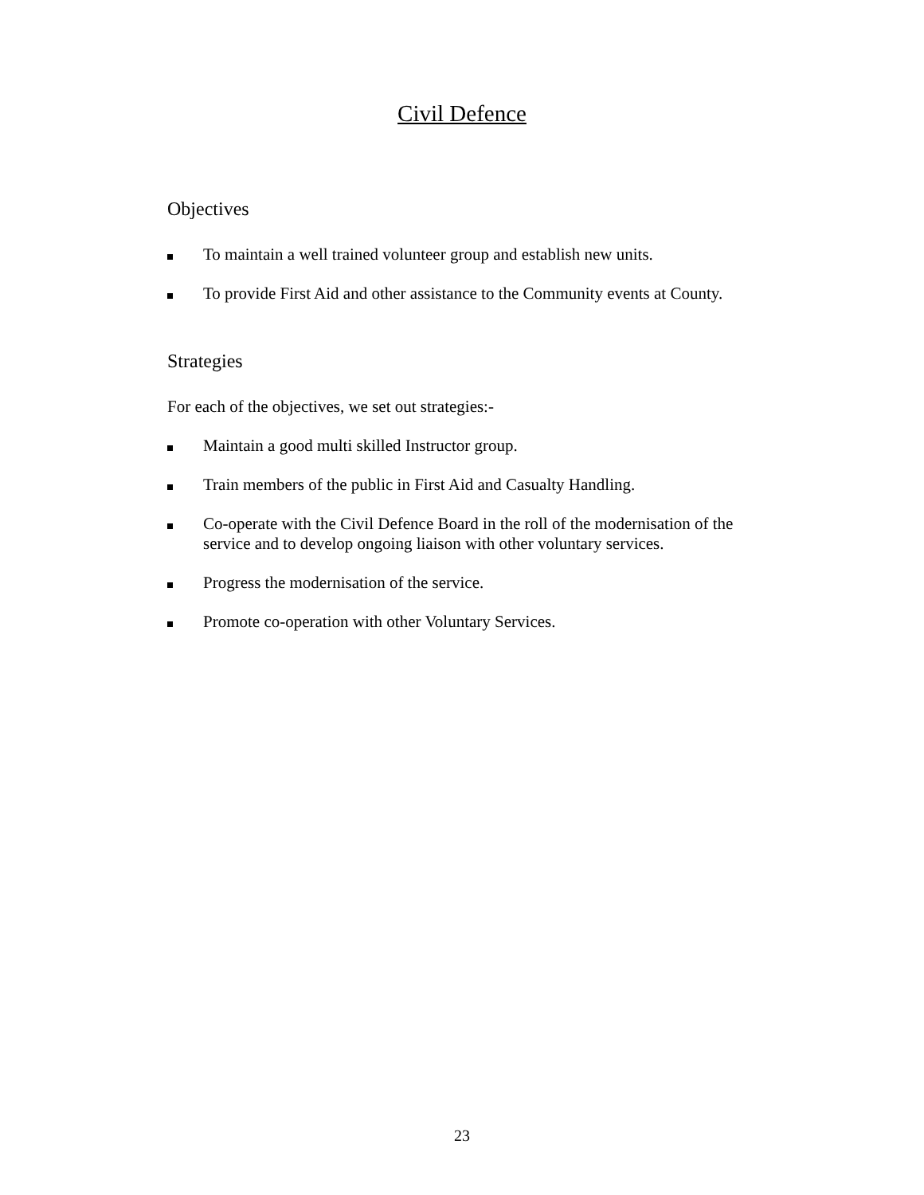Civil Defence
Objectives
To maintain a well trained volunteer group and establish new units.
To provide First Aid and other assistance to the Community events at County.
Strategies
For each of the objectives, we set out strategies:-
Maintain a good multi skilled Instructor group.
Train members of the public in First Aid and Casualty Handling.
Co-operate with the Civil Defence Board in the roll of the modernisation of the service and to develop ongoing liaison with other voluntary services.
Progress the modernisation of the service.
Promote co-operation with other Voluntary Services.
23